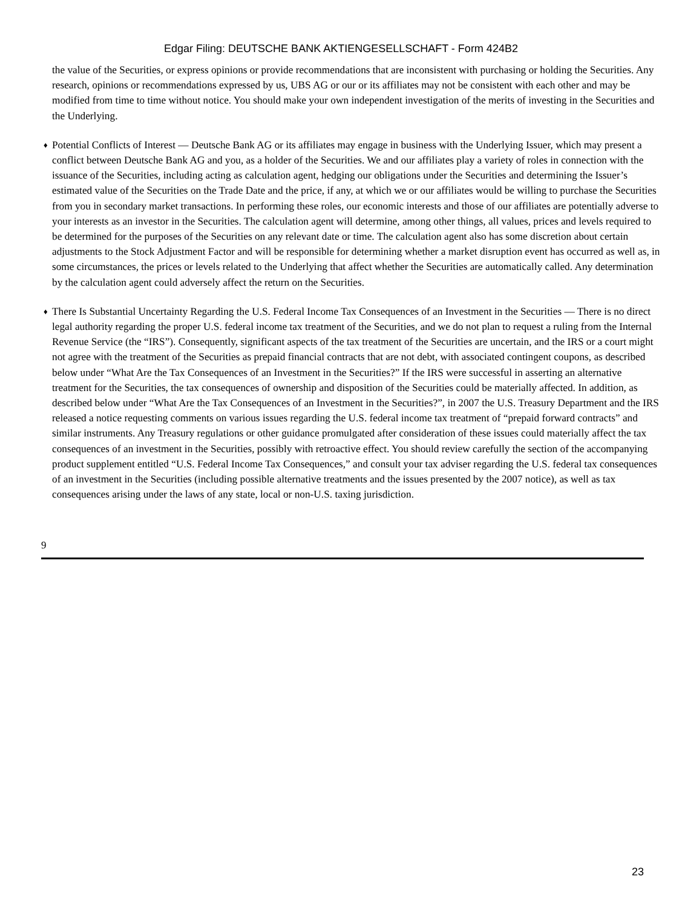Edgar Filing: DEUTSCHE BANK AKTIENGESELLSCHAFT - Form 424B2
the value of the Securities, or express opinions or provide recommendations that are inconsistent with purchasing or holding the Securities. Any research, opinions or recommendations expressed by us, UBS AG or our or its affiliates may not be consistent with each other and may be modified from time to time without notice. You should make your own independent investigation of the merits of investing in the Securities and the Underlying.
♦ Potential Conflicts of Interest — Deutsche Bank AG or its affiliates may engage in business with the Underlying Issuer, which may present a conflict between Deutsche Bank AG and you, as a holder of the Securities. We and our affiliates play a variety of roles in connection with the issuance of the Securities, including acting as calculation agent, hedging our obligations under the Securities and determining the Issuer’s estimated value of the Securities on the Trade Date and the price, if any, at which we or our affiliates would be willing to purchase the Securities from you in secondary market transactions. In performing these roles, our economic interests and those of our affiliates are potentially adverse to your interests as an investor in the Securities. The calculation agent will determine, among other things, all values, prices and levels required to be determined for the purposes of the Securities on any relevant date or time. The calculation agent also has some discretion about certain adjustments to the Stock Adjustment Factor and will be responsible for determining whether a market disruption event has occurred as well as, in some circumstances, the prices or levels related to the Underlying that affect whether the Securities are automatically called. Any determination by the calculation agent could adversely affect the return on the Securities.
♦ There Is Substantial Uncertainty Regarding the U.S. Federal Income Tax Consequences of an Investment in the Securities — There is no direct legal authority regarding the proper U.S. federal income tax treatment of the Securities, and we do not plan to request a ruling from the Internal Revenue Service (the “IRS”). Consequently, significant aspects of the tax treatment of the Securities are uncertain, and the IRS or a court might not agree with the treatment of the Securities as prepaid financial contracts that are not debt, with associated contingent coupons, as described below under “What Are the Tax Consequences of an Investment in the Securities?” If the IRS were successful in asserting an alternative treatment for the Securities, the tax consequences of ownership and disposition of the Securities could be materially affected. In addition, as described below under “What Are the Tax Consequences of an Investment in the Securities?”, in 2007 the U.S. Treasury Department and the IRS released a notice requesting comments on various issues regarding the U.S. federal income tax treatment of “prepaid forward contracts” and similar instruments. Any Treasury regulations or other guidance promulgated after consideration of these issues could materially affect the tax consequences of an investment in the Securities, possibly with retroactive effect. You should review carefully the section of the accompanying product supplement entitled “U.S. Federal Income Tax Consequences,” and consult your tax adviser regarding the U.S. federal tax consequences of an investment in the Securities (including possible alternative treatments and the issues presented by the 2007 notice), as well as tax consequences arising under the laws of any state, local or non-U.S. taxing jurisdiction.
9
23